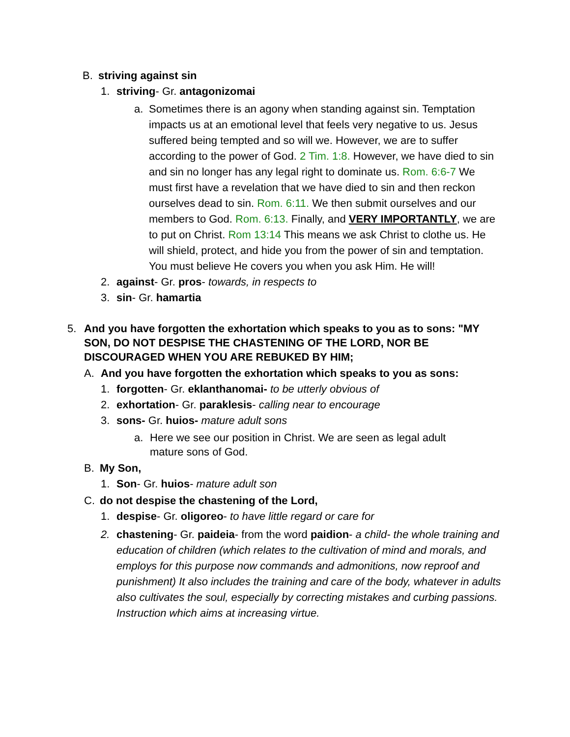B. striving against sin
1. striving- Gr. antagonizomai
a. Sometimes there is an agony when standing against sin. Temptation impacts us at an emotional level that feels very negative to us. Jesus suffered being tempted and so will we. However, we are to suffer according to the power of God. 2 Tim. 1:8. However, we have died to sin and sin no longer has any legal right to dominate us. Rom. 6:6-7 We must first have a revelation that we have died to sin and then reckon ourselves dead to sin. Rom. 6:11. We then submit ourselves and our members to God. Rom. 6:13. Finally, and VERY IMPORTANTLY, we are to put on Christ. Rom 13:14 This means we ask Christ to clothe us. He will shield, protect, and hide you from the power of sin and temptation. You must believe He covers you when you ask Him. He will!
2. against- Gr. pros- towards, in respects to
3. sin- Gr. hamartia
5. And you have forgotten the exhortation which speaks to you as to sons: "MY SON, DO NOT DESPISE THE CHASTENING OF THE LORD, NOR BE DISCOURAGED WHEN YOU ARE REBUKED BY HIM;
A. And you have forgotten the exhortation which speaks to you as sons:
1. forgotten- Gr. eklanthanomai- to be utterly obvious of
2. exhortation- Gr. paraklesis- calling near to encourage
3. sons- Gr. huios- mature adult sons
a. Here we see our position in Christ. We are seen as legal adult mature sons of God.
B. My Son,
1. Son- Gr. huios- mature adult son
C. do not despise the chastening of the Lord,
1. despise- Gr. oligoreo- to have little regard or care for
2. chastening- Gr. paideia- from the word paidion- a child- the whole training and education of children (which relates to the cultivation of mind and morals, and employs for this purpose now commands and admonitions, now reproof and punishment) It also includes the training and care of the body, whatever in adults also cultivates the soul, especially by correcting mistakes and curbing passions. Instruction which aims at increasing virtue.